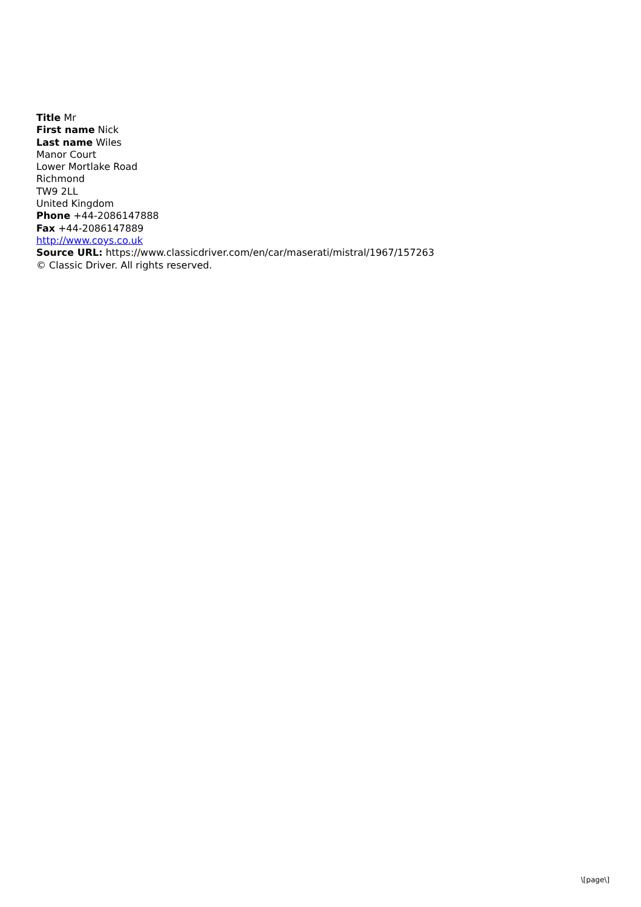Title Mr
First name Nick
Last name Wiles
Manor Court
Lower Mortlake Road
Richmond
TW9 2LL
United Kingdom
Phone +44-2086147888
Fax +44-2086147889
http://www.coys.co.uk
Source URL: https://www.classicdriver.com/en/car/maserati/mistral/1967/157263
© Classic Driver. All rights reserved.
\[page\]